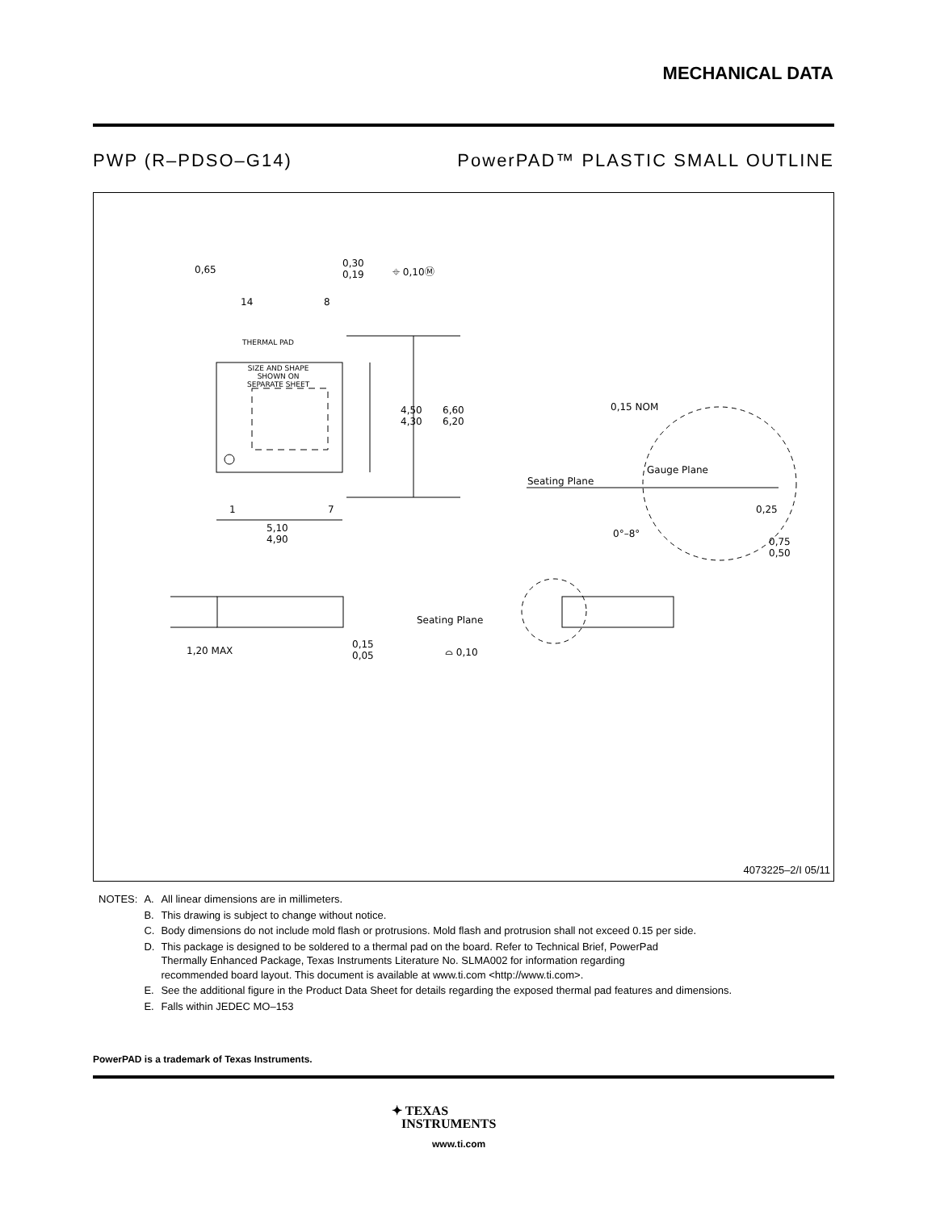MECHANICAL DATA
PWP (R–PDSO–G14) PowerPAD™ PLASTIC SMALL OUTLINE
14 8
THERMAL PAD
SIZE AND SHAPE
SHOWN ON
SEPARATE SHEET
0,65
0,30
0,19 ⌖ 0,10Ⓜ
4,50
4,30
6,60
6,20
1 7
5,10
4,90
0,15 NOM
Gauge Plane
Seating Plane
0,25
0°–8°
0,75
0,50
1,20 MAX
0,15
0,05
Seating Plane
⌓ 0,10
4073225–2/I 05/11
| NOTES: | A. | All linear dimensions are in millimeters. |
| | B. | This drawing is subject to change without notice. |
| | C. | Body dimensions do not include mold flash or protrusions. Mold flash and protrusion shall not exceed 0.15 per side. |
| | D. | This package is designed to be soldered to a thermal pad on the board. Refer to Technical Brief, PowerPad Thermally Enhanced Package, Texas Instruments Literature No. SLMA002 for information regarding recommended board layout. This document is available at www.ti.com <http://www.ti.com>. |
| | E. | See the additional figure in the Product Data Sheet for details regarding the exposed thermal pad features and dimensions. |
| | E. | Falls within JEDEC MO–153 |
PowerPAD is a trademark of Texas Instruments.
✦ TEXAS
INSTRUMENTS
www.ti.com